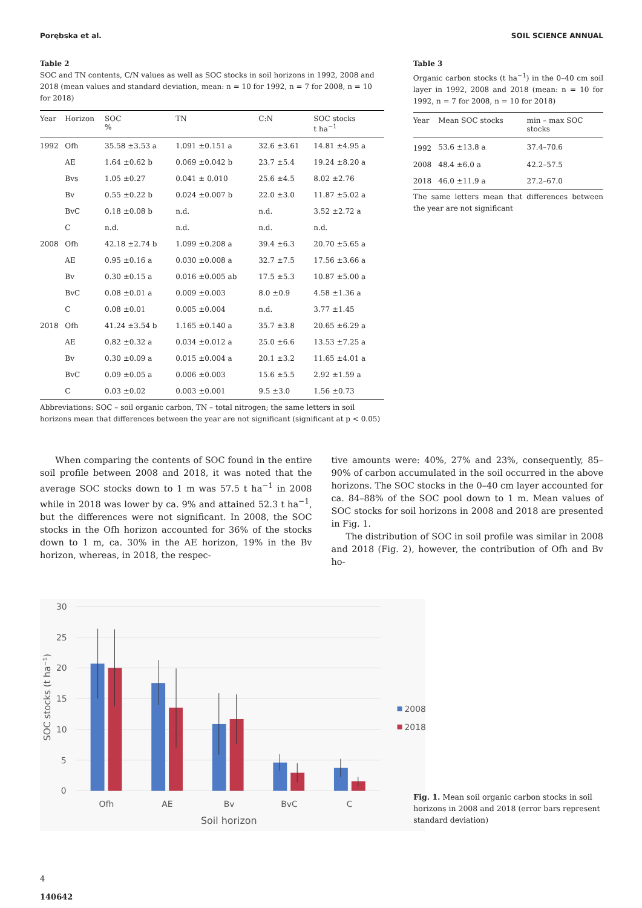Porębska et al. SOIL SCIENCE ANNUAL
Table 2
SOC and TN contents, C/N values as well as SOC stocks in soil horizons in 1992, 2008 and 2018 (mean values and standard deviation, mean: n = 10 for 1992, n = 7 for 2008, n = 10 for 2018)
| Year | Horizon | SOC % | TN | C:N | SOC stocks t ha<sup>−1</sup> |
| --- | --- | --- | --- | --- | --- |
| 1992 | Ofh | 35.58 ±3.53 a | 1.091 ±0.151 a | 32.6 ±3.61 | 14.81 ±4.95 a |
| | AE | 1.64 ±0.62 b | 0.069 ±0.042 b | 23.7 ±5.4 | 19.24 ±8.20 a |
| | Bvs | 1.05 ±0.27 | 0.041 ± 0.010 | 25.6 ±4.5 | 8.02 ±2.76 |
| | Bv | 0.55 ±0.22 b | 0.024 ±0.007 b | 22.0 ±3.0 | 11.87 ±5.02 a |
| | BvC | 0.18 ±0.08 b | n.d. | n.d. | 3.52 ±2.72 a |
| | C | n.d. | n.d. | n.d. | n.d. |
| 2008 | Ofh | 42.18 ±2.74 b | 1.099 ±0.208 a | 39.4 ±6.3 | 20.70 ±5.65 a |
| | AE | 0.95 ±0.16 a | 0.030 ±0.008 a | 32.7 ±7.5 | 17.56 ±3.66 a |
| | Bv | 0.30 ±0.15 a | 0.016 ±0.005 ab | 17.5 ±5.3 | 10.87 ±5.00 a |
| | BvC | 0.08 ±0.01 a | 0.009 ±0.003 | 8.0 ±0.9 | 4.58 ±1.36 a |
| | C | 0.08 ±0.01 | 0.005 ±0.004 | n.d. | 3.77 ±1.45 |
| 2018 | Ofh | 41.24 ±3.54 b | 1.165 ±0.140 a | 35.7 ±3.8 | 20.65 ±6.29 a |
| | AE | 0.82 ±0.32 a | 0.034 ±0.012 a | 25.0 ±6.6 | 13.53 ±7.25 a |
| | Bv | 0.30 ±0.09 a | 0.015 ±0.004 a | 20.1 ±3.2 | 11.65 ±4.01 a |
| | BvC | 0.09 ±0.05 a | 0.006 ±0.003 | 15.6 ±5.5 | 2.92 ±1.59 a |
| | C | 0.03 ±0.02 | 0.003 ±0.001 | 9.5 ±3.0 | 1.56 ±0.73 |
Abbreviations: SOC – soil organic carbon, TN – total nitrogen; the same letters in soil horizons mean that differences between the year are not significant (significant at p < 0.05)
Table 3
Organic carbon stocks (t ha<sup>−1</sup>) in the 0–40 cm soil layer in 1992, 2008 and 2018 (mean: n = 10 for 1992, n = 7 for 2008, n = 10 for 2018)
| Year | Mean SOC stocks | min – max SOC stocks |
| --- | --- | --- |
| 1992 | 53.6 ±13.8 a | 37.4–70.6 |
| 2008 | 48.4 ±6.0 a | 42.2–57.5 |
| 2018 | 46.0 ±11.9 a | 27.2–67.0 |
The same letters mean that differences between the year are not significant
When comparing the contents of SOC found in the entire soil profile between 2008 and 2018, it was noted that the average SOC stocks down to 1 m was 57.5 t ha<sup>−1</sup> in 2008 while in 2018 was lower by ca. 9% and attained 52.3 t ha<sup>−1</sup>, but the differences were not significant. In 2008, the SOC stocks in the Ofh horizon accounted for 36% of the stocks down to 1 m, ca. 30% in the AE horizon, 19% in the Bv horizon, whereas, in 2018, the respec-
tive amounts were: 40%, 27% and 23%, consequently, 85–90% of carbon accumulated in the soil occurred in the above horizons. The SOC stocks in the 0–40 cm layer accounted for ca. 84–88% of the SOC pool down to 1 m. Mean values of SOC stocks for soil horizons in 2008 and 2018 are presented in Fig. 1.
The distribution of SOC in soil profile was similar in 2008 and 2018 (Fig. 2), however, the contribution of Ofh and Bv ho-
30
25
20
15
10
5
0
Ofh
AE
Bv
BvC
C
Soil horizon
SOC stocks (t ha−1)
2008
2018
Fig. 1. Mean soil organic carbon stocks in soil horizons in 2008 and 2018 (error bars represent standard deviation)
4
140642